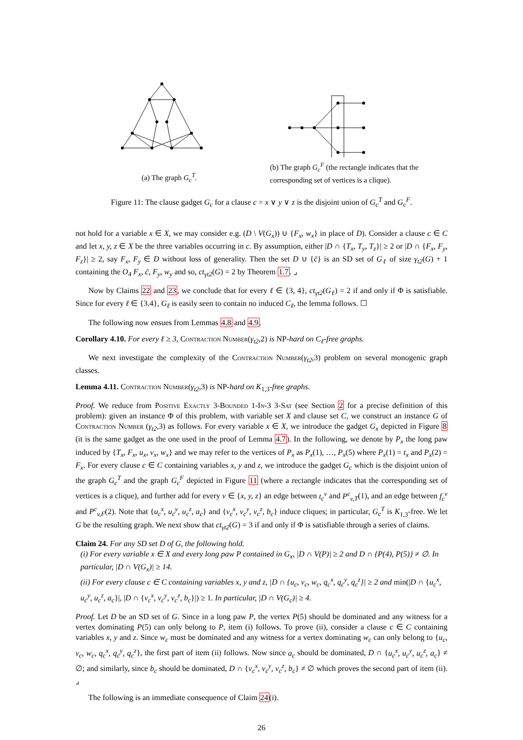(a) The graph G<sub>c</sub><sup>T</sup>.
(b) The graph G<sub>c</sub><sup>F</sup> (the rectangle indicates that the corresponding set of vertices is a clique).
Figure 11: The clause gadget G<sub>c</sub> for a clause c = x ∨ y ∨ z is the disjoint union of G<sub>c</sub><sup>T</sup> and G<sub>c</sub><sup>F</sup>.
not hold for a variable x ∈ X, we may consider e.g. (D \ V(G<sub>x</sub>)) ∪ {F<sub>x</sub>, w<sub>x</sub>} in place of D). Consider a clause c ∈ C and let x, y, z ∈ X be the three variables occurring in c. By assumption, either |D ∩ {T<sub>x</sub>, T<sub>y</sub>, T<sub>z</sub>}| ≥ 2 or |D ∩ {F<sub>x</sub>, F<sub>y</sub>, F<sub>z</sub>}| ≥ 2, say F<sub>x</sub>, F<sub>y</sub> ∈ D without loss of generality. Then the set D ∪ {c̄} is an SD set of G<sub>ℓ</sub> of size γ<sub>t2</sub>(G) + 1 containing the O<sub>4</sub> F<sub>x</sub>, c̄, F<sub>y</sub>, w<sub>y</sub> and so, ct<sub>γt2</sub>(G) = 2 by Theorem 1.7. ⌟
Now by Claims 22 and 23, we conclude that for every ℓ ∈ {3, 4}, ct<sub>γt2</sub>(G<sub>ℓ</sub>) = 2 if and only if Φ is satisfiable. Since for every ℓ ∈ {3.4}, G<sub>ℓ</sub> is easily seen to contain no induced C<sub>ℓ</sub>, the lemma follows. ☐
The following now ensues from Lemmas 4.8 and 4.9.
Corollary 4.10. For every ℓ ≥ 3, Contraction Number(γ<sub>t2</sub>,2) is NP-hard on C<sub>ℓ</sub>-free graphs.
We next investigate the complexity of the Contraction Number(γ<sub>t2</sub>,3) problem on several monogenic graph classes.
Lemma 4.11. Contraction Number(γ<sub>t2</sub>,3) is NP-hard on K<sub>1,3</sub>-free graphs.
Proof. We reduce from Positive Exactly 3-Bounded 1-In-3 3-Sat (see Section 2 for a precise definition of this problem): given an instance Φ of this problem, with variable set X and clause set C, we construct an instance G of Contraction Number (γ<sub>t2</sub>,3) as follows. For every variable x ∈ X, we introduce the gadget G<sub>x</sub> depicted in Figure 8 (it is the same gadget as the one used in the proof of Lemma 4.7). In the following, we denote by P<sub>x</sub> the long paw induced by {T<sub>x</sub>, F<sub>x</sub>, u<sub>x</sub>, v<sub>x</sub>, w<sub>x</sub>} and we may refer to the vertices of P<sub>x</sub> as P<sub>x</sub>(1), …, P<sub>x</sub>(5) where P<sub>x</sub>(1) = t<sub>x</sub> and P<sub>x</sub>(2) = F<sub>x</sub>. For every clause c ∈ C containing variables x, y and z, we introduce the gadget G<sub>c</sub> which is the disjoint union of the graph G<sub>c</sub><sup>T</sup> and the graph G<sub>c</sub><sup>F</sup> depicted in Figure 11 (where a rectangle indicates that the corresponding set of vertices is a clique), and further add for every v ∈ {x, y, z} an edge between t<sub>c</sub><sup>v</sup> and P<sup>c</sup><sub>v,T</sub>(1), and an edge between f<sub>c</sub><sup>v</sup> and P<sup>c</sup><sub>v,F</sub>(2). Note that {u<sub>c</sub><sup>x</sup>, u<sub>c</sub><sup>y</sup>, u<sub>c</sub><sup>z</sup>, a<sub>c</sub>} and {v<sub>c</sub><sup>x</sup>, v<sub>c</sub><sup>y</sup>, v<sub>c</sub><sup>z</sup>, b<sub>c</sub>} induce cliques; in particular, G<sub>c</sub><sup>T</sup> is K<sub>1,3</sub>-free. We let G be the resulting graph. We next show that ct<sub>γt2</sub>(G) = 3 if and only if Φ is satisfiable through a series of claims.
Claim 24. For any SD set D of G, the following hold.
(i) For every variable x ∈ X and every long paw P contained in G<sub>x</sub>, |D ∩ V(P)| ≥ 2 and D ∩ {P(4), P(5)} ≠ ∅. In particular, |D ∩ V(G<sub>x</sub>)| ≥ 14.
(ii) For every clause c ∈ C containing variables x, y and z, |D ∩ {u<sub>c</sub>, v<sub>c</sub>, w<sub>c</sub>, q<sub>c</sub><sup>x</sup>, q<sub>c</sub><sup>y</sup>, q<sub>c</sub><sup>z</sup>}| ≥ 2 and min(|D ∩ {u<sub>c</sub><sup>x</sup>, u<sub>c</sub><sup>y</sup>, u<sub>c</sub><sup>z</sup>, a<sub>c</sub>}|, |D ∩ {v<sub>c</sub><sup>x</sup>, v<sub>c</sub><sup>y</sup>, v<sub>c</sub><sup>z</sup>, b<sub>c</sub>}|) ≥ 1. In particular, |D ∩ V(G<sub>c</sub>)| ≥ 4.
Proof. Let D be an SD set of G. Since in a long paw P, the vertex P(5) should be dominated and any witness for a vertex dominating P(5) can only belong to P, item (i) follows. To prove (ii), consider a clause c ∈ C containing variables x, y and z. Since w<sub>c</sub> must be dominated and any witness for a vertex dominating w<sub>c</sub> can only belong to {u<sub>c</sub>, v<sub>c</sub>, w<sub>c</sub>, q<sub>c</sub><sup>x</sup>, q<sub>c</sub><sup>y</sup>, q<sub>c</sub><sup>z</sup>}, the first part of item (ii) follows. Now since a<sub>c</sub> should be dominated, D ∩ {u<sub>c</sub><sup>x</sup>, u<sub>c</sub><sup>y</sup>, u<sub>c</sub><sup>z</sup>, a<sub>c</sub>} ≠ ∅; and similarly, since b<sub>c</sub> should be dominated, D ∩ {v<sub>c</sub><sup>x</sup>, v<sub>c</sub><sup>y</sup>, v<sub>c</sub><sup>z</sup>, b<sub>c</sub>} ≠ ∅ which proves the second part of item (ii). ⌟
The following is an immediate consequence of Claim 24(i).
26